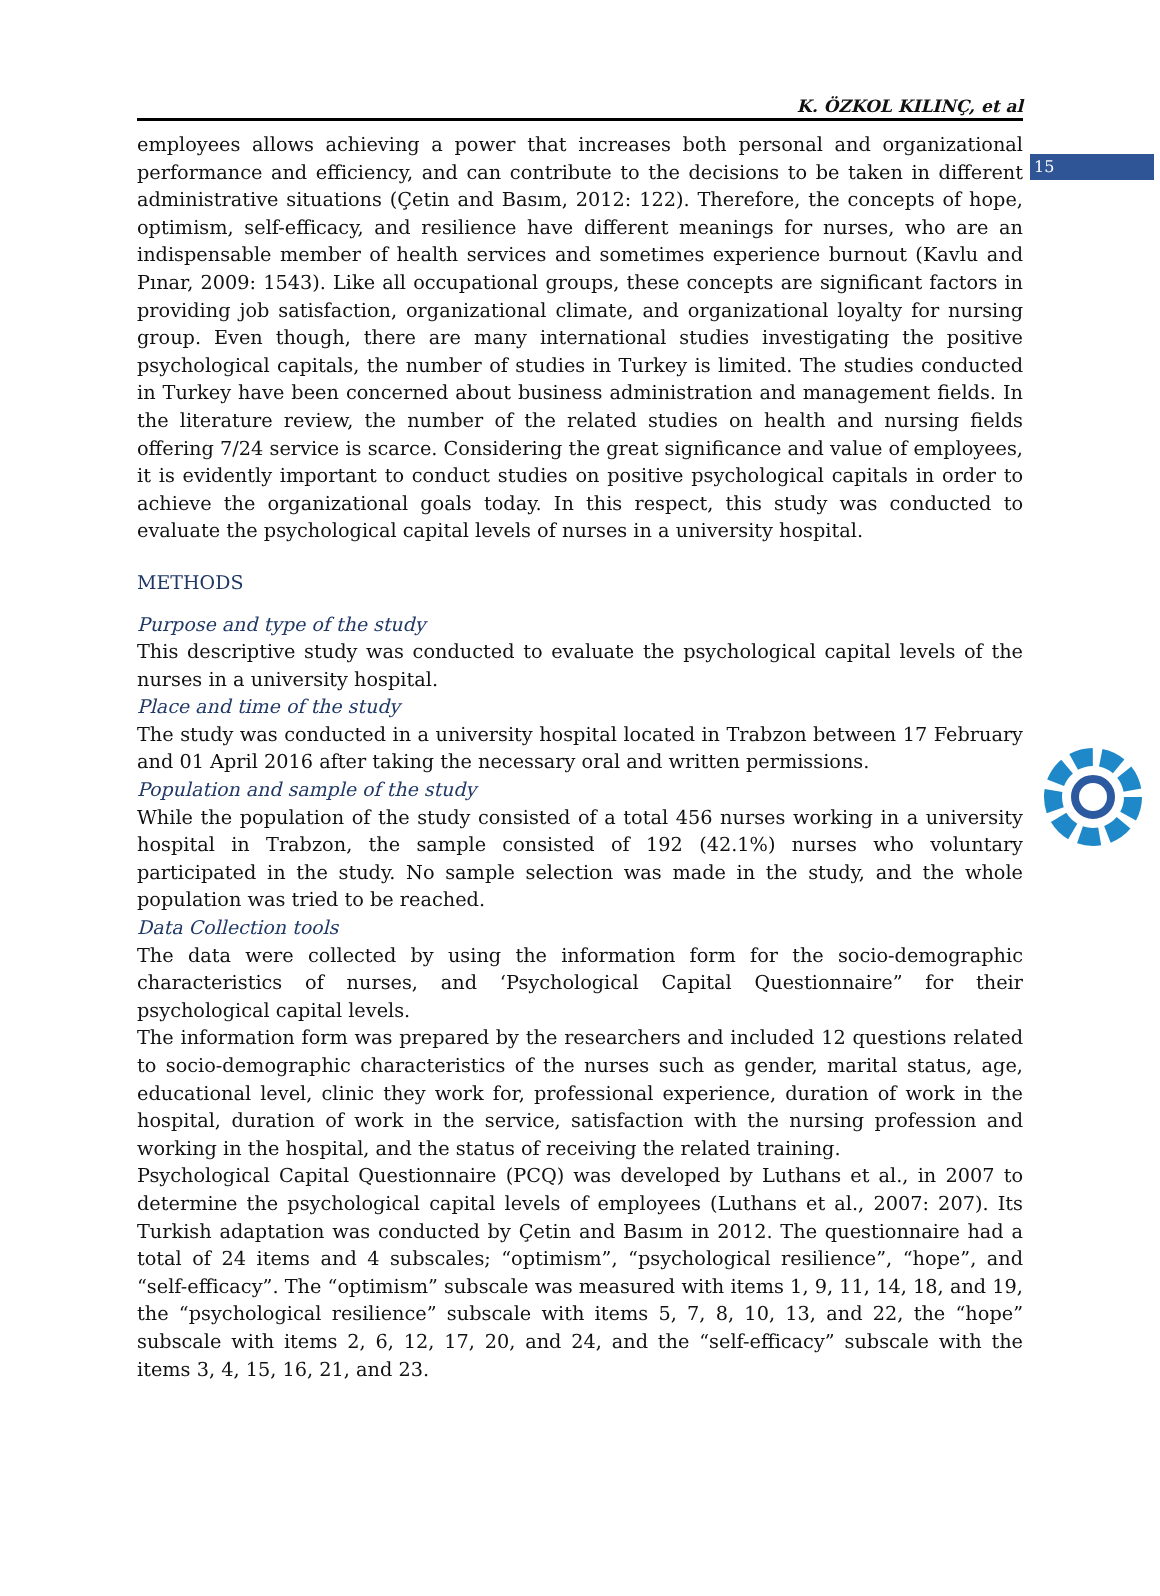15
K. ÖZKOL KILINÇ, et al
employees allows achieving a power that increases both personal and organizational performance and efficiency, and can contribute to the decisions to be taken in different administrative situations (Çetin and Basım, 2012: 122). Therefore, the concepts of hope, optimism, self-efficacy, and resilience have different meanings for nurses, who are an indispensable member of health services and sometimes experience burnout (Kavlu and Pınar, 2009: 1543). Like all occupational groups, these concepts are significant factors in providing job satisfaction, organizational climate, and organizational loyalty for nursing group. Even though, there are many international studies investigating the positive psychological capitals, the number of studies in Turkey is limited. The studies conducted in Turkey have been concerned about business administration and management fields. In the literature review, the number of the related studies on health and nursing fields offering 7/24 service is scarce. Considering the great significance and value of employees, it is evidently important to conduct studies on positive psychological capitals in order to achieve the organizational goals today. In this respect, this study was conducted to evaluate the psychological capital levels of nurses in a university hospital.
METHODS
Purpose and type of the study
This descriptive study was conducted to evaluate the psychological capital levels of the nurses in a university hospital.
Place and time of the study
The study was conducted in a university hospital located in Trabzon between 17 February and 01 April 2016 after taking the necessary oral and written permissions.
Population and sample of the study
While the population of the study consisted of a total 456 nurses working in a university hospital in Trabzon, the sample consisted of 192 (42.1%) nurses who voluntary participated in the study. No sample selection was made in the study, and the whole population was tried to be reached.
Data Collection tools
The data were collected by using the information form for the socio-demographic characteristics of nurses, and ‘Psychological Capital Questionnaire” for their psychological capital levels.
The information form was prepared by the researchers and included 12 questions related to socio-demographic characteristics of the nurses such as gender, marital status, age, educational level, clinic they work for, professional experience, duration of work in the hospital, duration of work in the service, satisfaction with the nursing profession and working in the hospital, and the status of receiving the related training.
Psychological Capital Questionnaire (PCQ) was developed by Luthans et al., in 2007 to determine the psychological capital levels of employees (Luthans et al., 2007: 207). Its Turkish adaptation was conducted by Çetin and Basım in 2012. The questionnaire had a total of 24 items and 4 subscales; “optimism”, “psychological resilience”, “hope”, and “self-efficacy”. The “optimism” subscale was measured with items 1, 9, 11, 14, 18, and 19, the “psychological resilience” subscale with items 5, 7, 8, 10, 13, and 22, the “hope” subscale with items 2, 6, 12, 17, 20, and 24, and the “self-efficacy” subscale with the items 3, 4, 15, 16, 21, and 23.